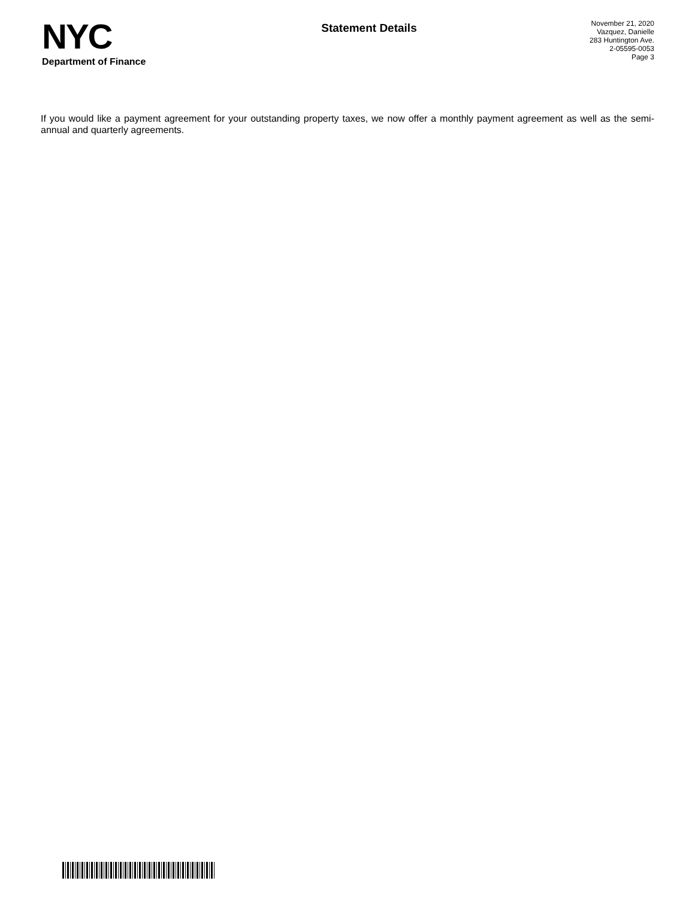NYC
Department of Finance
Statement Details
November 21, 2020
Vazquez, Danielle
283 Huntington Ave.
2-05595-0053
Page 3
If you would like a payment agreement for your outstanding property taxes, we now offer a monthly payment agreement as well as the semi-annual and quarterly agreements.